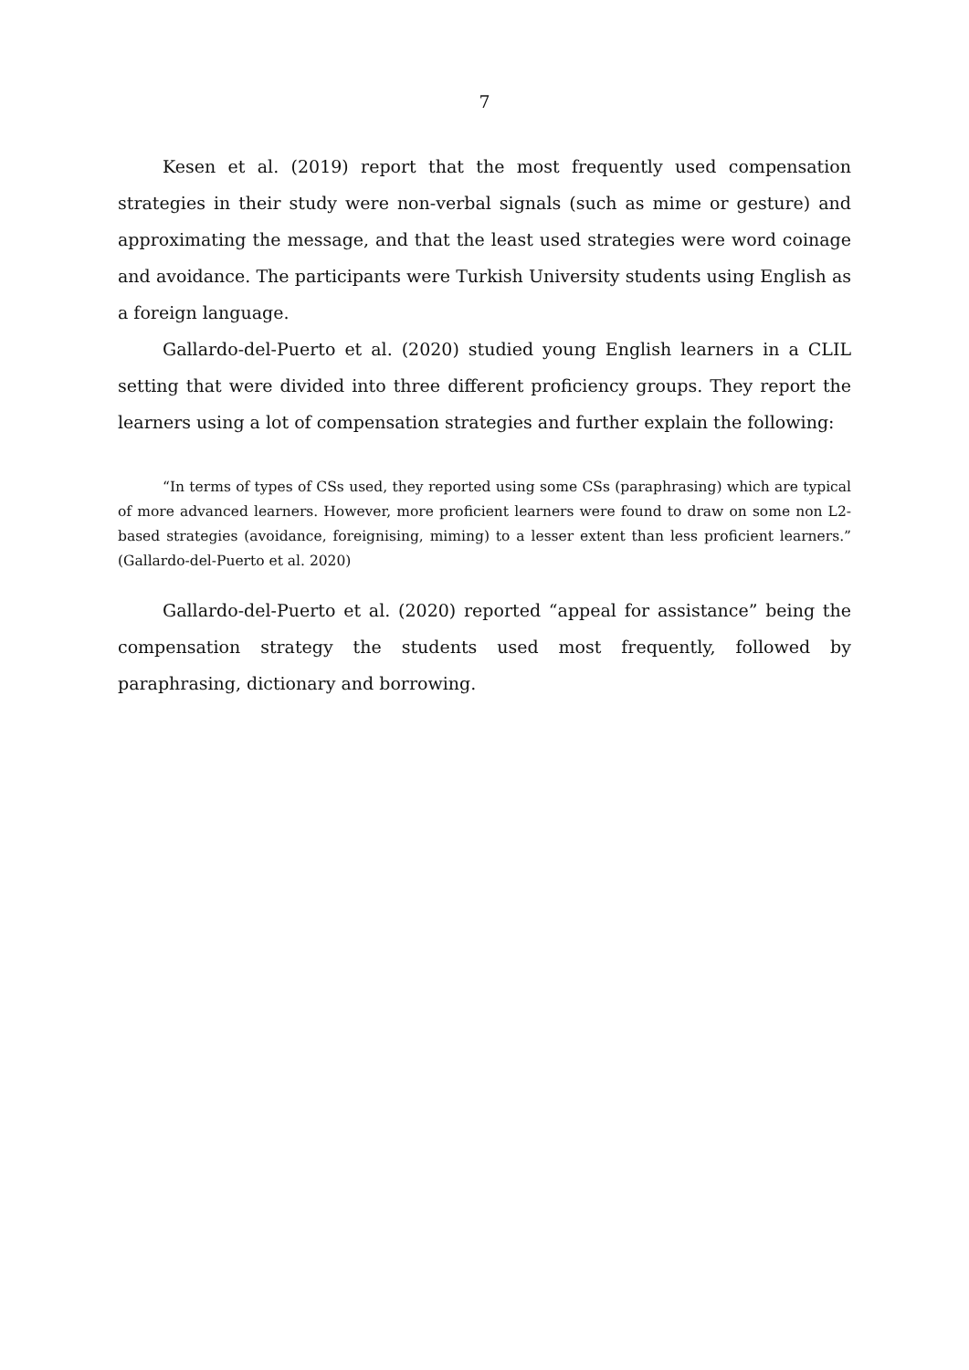7
Kesen et al. (2019) report that the most frequently used compensation strategies in their study were non-verbal signals (such as mime or gesture) and approximating the message, and that the least used strategies were word coinage and avoidance. The participants were Turkish University students using English as a foreign language.
Gallardo-del-Puerto et al. (2020) studied young English learners in a CLIL setting that were divided into three different proficiency groups. They report the learners using a lot of compensation strategies and further explain the following:
“In terms of types of CSs used, they reported using some CSs (paraphrasing) which are typical of more advanced learners. However, more proficient learners were found to draw on some non L2-based strategies (avoidance, foreignising, miming) to a lesser extent than less proficient learners.” (Gallardo-del-Puerto et al. 2020)
Gallardo-del-Puerto et al. (2020) reported “appeal for assistance” being the compensation strategy the students used most frequently, followed by paraphrasing, dictionary and borrowing.